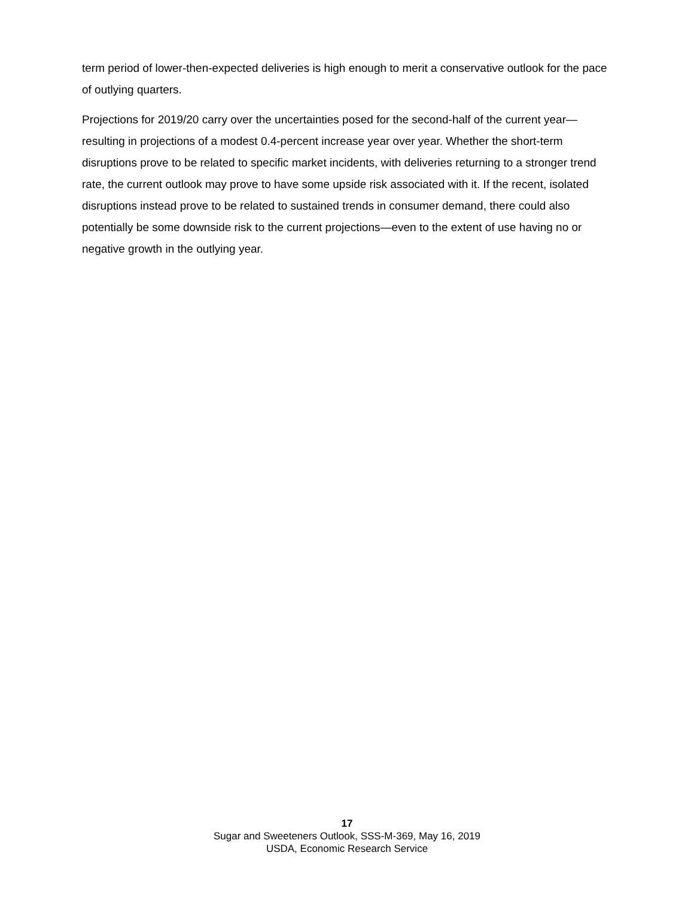term period of lower-then-expected deliveries is high enough to merit a conservative outlook for the pace of outlying quarters.
Projections for 2019/20 carry over the uncertainties posed for the second-half of the current year—resulting in projections of a modest 0.4-percent increase year over year. Whether the short-term disruptions prove to be related to specific market incidents, with deliveries returning to a stronger trend rate, the current outlook may prove to have some upside risk associated with it. If the recent, isolated disruptions instead prove to be related to sustained trends in consumer demand, there could also potentially be some downside risk to the current projections—even to the extent of use having no or negative growth in the outlying year.
17
Sugar and Sweeteners Outlook, SSS-M-369, May 16, 2019
USDA, Economic Research Service